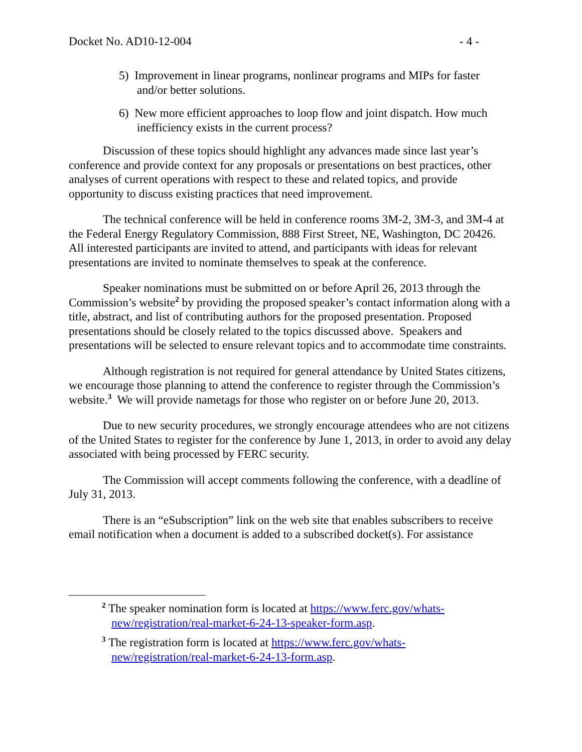Docket No. AD10-12-004 - 4 -
5) Improvement in linear programs, nonlinear programs and MIPs for faster and/or better solutions.
6) New more efficient approaches to loop flow and joint dispatch. How much inefficiency exists in the current process?
Discussion of these topics should highlight any advances made since last year’s conference and provide context for any proposals or presentations on best practices, other analyses of current operations with respect to these and related topics, and provide opportunity to discuss existing practices that need improvement.
The technical conference will be held in conference rooms 3M-2, 3M-3, and 3M-4 at the Federal Energy Regulatory Commission, 888 First Street, NE, Washington, DC 20426. All interested participants are invited to attend, and participants with ideas for relevant presentations are invited to nominate themselves to speak at the conference.
Speaker nominations must be submitted on or before April 26, 2013 through the Commission’s website<sup>2</sup> by providing the proposed speaker’s contact information along with a title, abstract, and list of contributing authors for the proposed presentation. Proposed presentations should be closely related to the topics discussed above. Speakers and presentations will be selected to ensure relevant topics and to accommodate time constraints.
Although registration is not required for general attendance by United States citizens, we encourage those planning to attend the conference to register through the Commission’s website.<sup>3</sup> We will provide nametags for those who register on or before June 20, 2013.
Due to new security procedures, we strongly encourage attendees who are not citizens of the United States to register for the conference by June 1, 2013, in order to avoid any delay associated with being processed by FERC security.
The Commission will accept comments following the conference, with a deadline of July 31, 2013.
There is an “eSubscription” link on the web site that enables subscribers to receive email notification when a document is added to a subscribed docket(s). For assistance
<sup>2</sup> The speaker nomination form is located at https://www.ferc.gov/whats-new/registration/real-market-6-24-13-speaker-form.asp.
<sup>3</sup> The registration form is located at https://www.ferc.gov/whats-new/registration/real-market-6-24-13-form.asp.